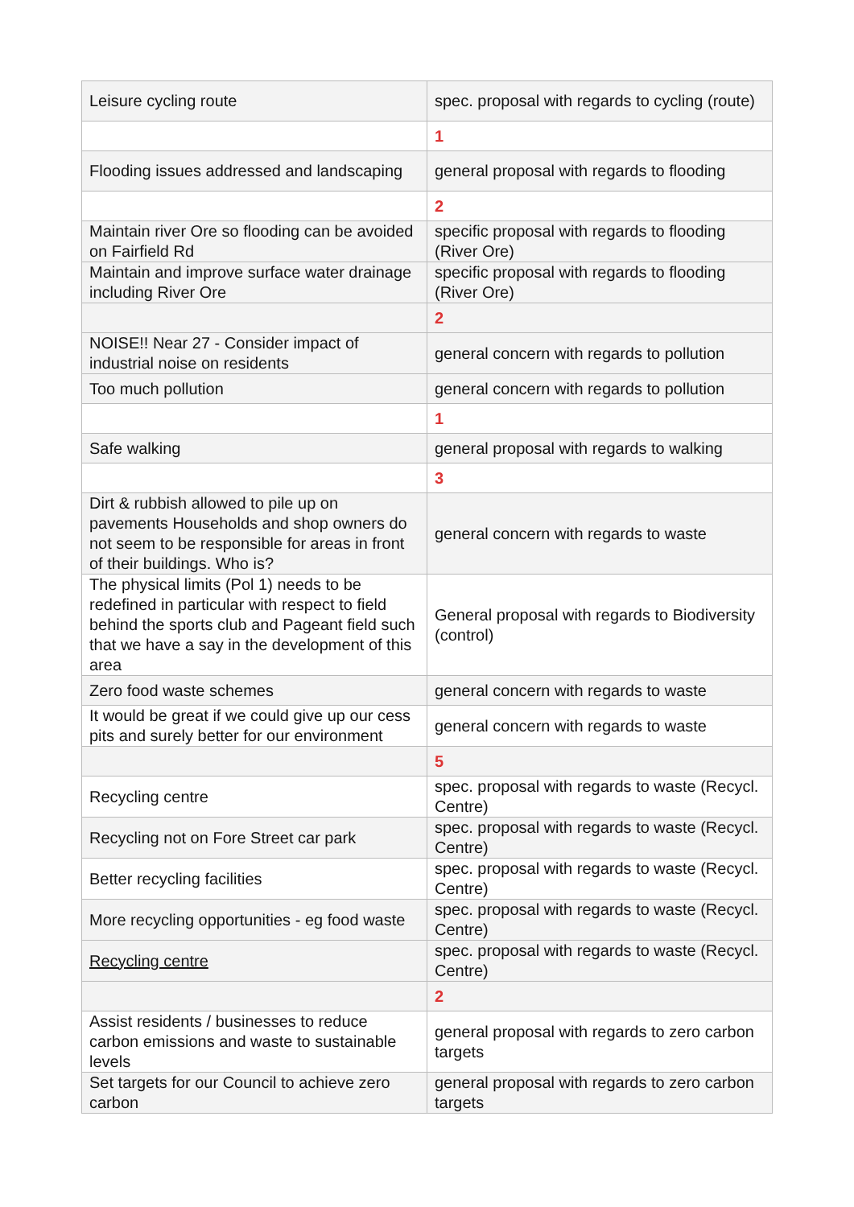| Leisure cycling route | spec. proposal with regards to cycling (route) |
| | 1 |
| Flooding issues addressed and landscaping | general proposal with regards to flooding |
| | 2 |
| Maintain river Ore so flooding can be avoided on Fairfield Rd | specific proposal with regards to flooding (River Ore) |
| Maintain and improve surface water drainage including River Ore | specific proposal with regards to flooding (River Ore) |
| | 2 |
| NOISE!! Near 27 - Consider impact of industrial noise on residents | general concern with regards to pollution |
| Too much pollution | general concern with regards to pollution |
| | 1 |
| Safe walking | general proposal with regards to walking |
| | 3 |
| Dirt & rubbish allowed to pile up on pavements Households and shop owners do not seem to be responsible for areas in front of their buildings. Who is? | general concern with regards to waste |
| The physical limits (Pol 1) needs to be redefined in particular with respect to field behind the sports club and Pageant field such that we have a say in the development of this area | General proposal with regards to Biodiversity (control) |
| Zero food waste schemes | general concern with regards to waste |
| It would be great if we could give up our cess pits and surely better for our environment | general concern with regards to waste |
| | 5 |
| Recycling centre | spec. proposal with regards to waste (Recycl. Centre) |
| Recycling not on Fore Street car park | spec. proposal with regards to waste (Recycl. Centre) |
| Better recycling facilities | spec. proposal with regards to waste (Recycl. Centre) |
| More recycling opportunities - eg food waste | spec. proposal with regards to waste (Recycl. Centre) |
| Recycling centre | spec. proposal with regards to waste (Recycl. Centre) |
| | 2 |
| Assist residents / businesses to reduce carbon emissions and waste to sustainable levels | general proposal with regards to zero carbon targets |
| Set targets for our Council to achieve zero carbon | general proposal with regards to zero carbon targets |